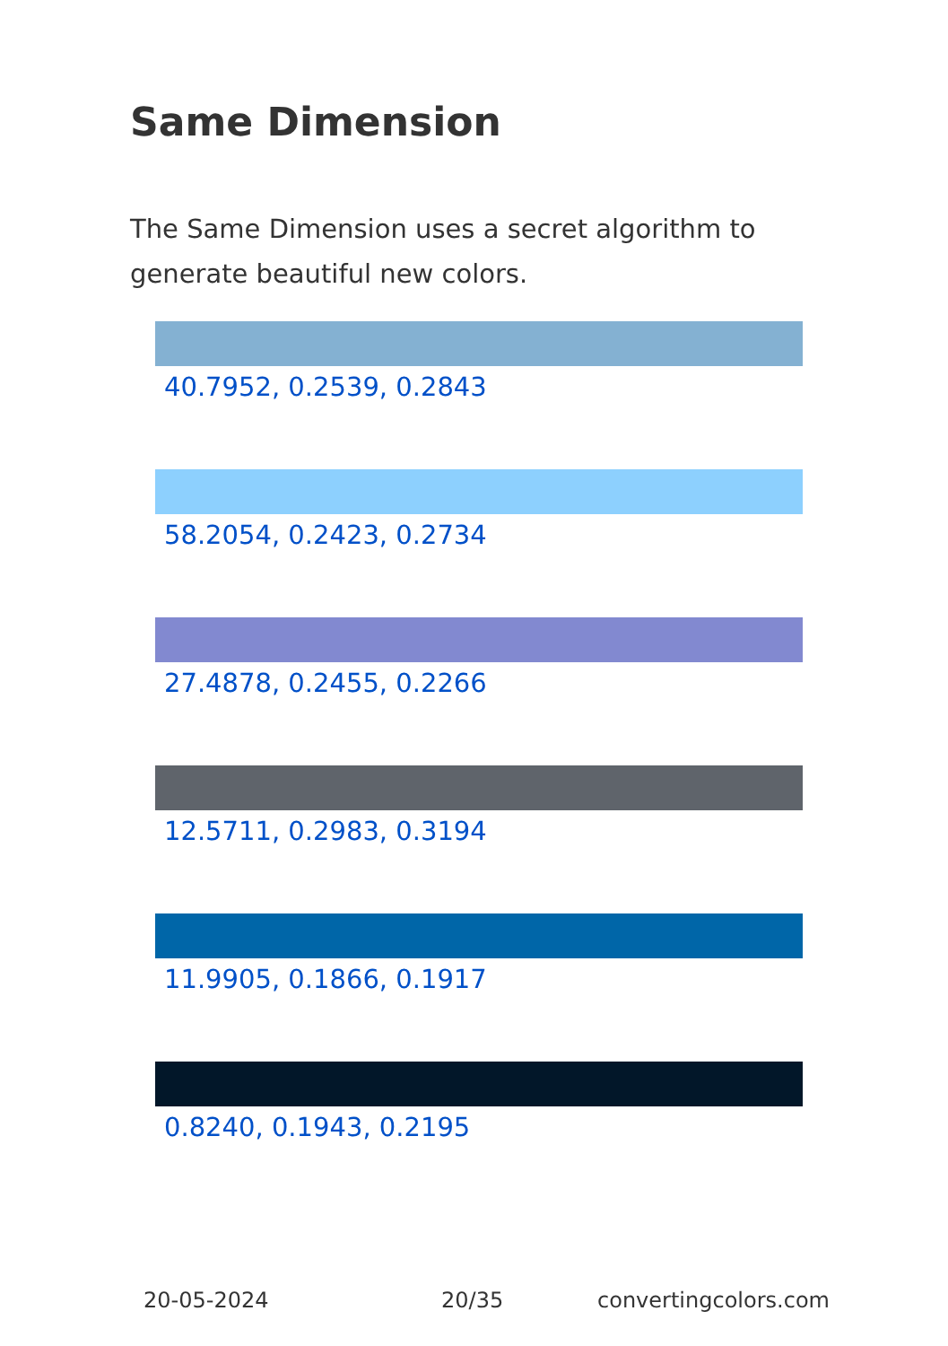Same Dimension
The Same Dimension uses a secret algorithm to generate beautiful new colors.
40.7952, 0.2539, 0.2843
58.2054, 0.2423, 0.2734
27.4878, 0.2455, 0.2266
12.5711, 0.2983, 0.3194
11.9905, 0.1866, 0.1917
0.8240, 0.1943, 0.2195
20-05-2024 20/35 convertingcolors.com